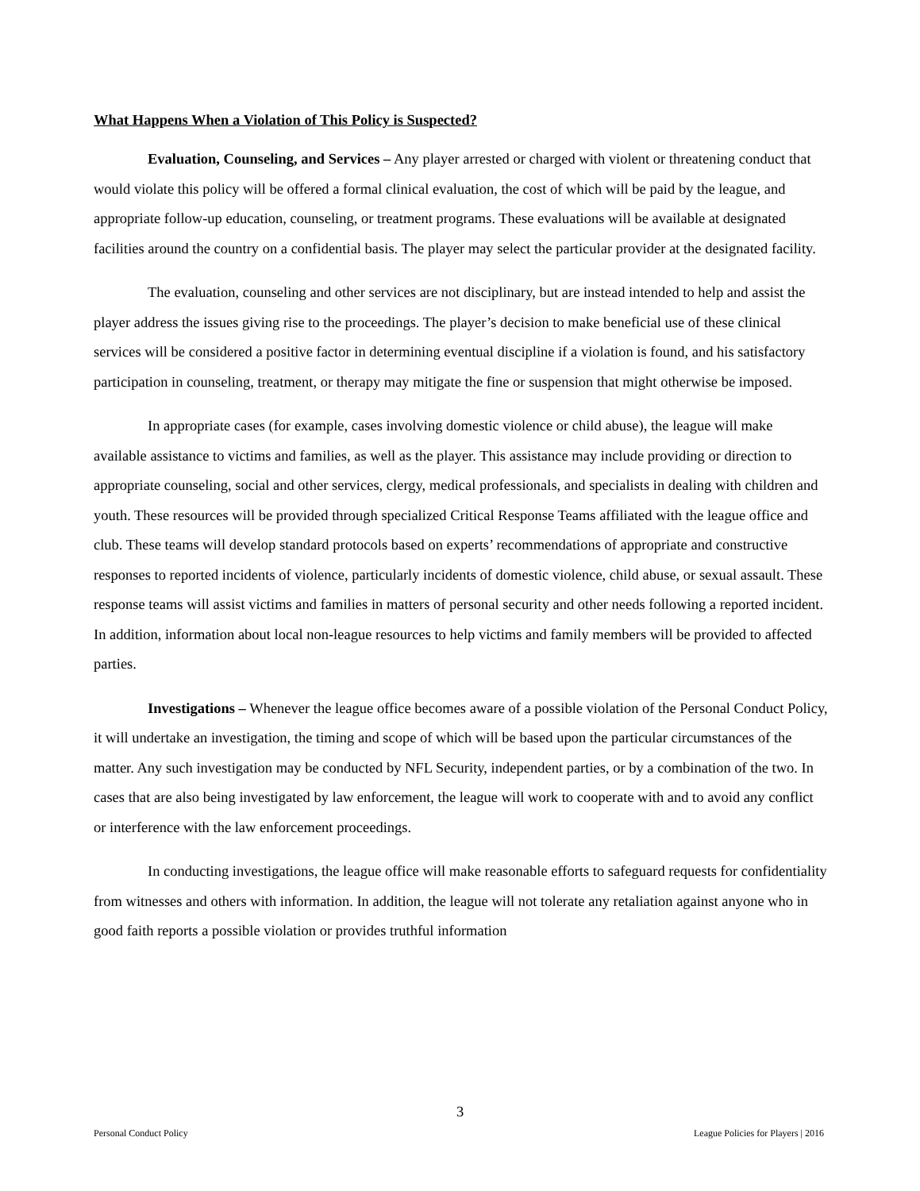What Happens When a Violation of This Policy is Suspected?
Evaluation, Counseling, and Services – Any player arrested or charged with violent or threatening conduct that would violate this policy will be offered a formal clinical evaluation, the cost of which will be paid by the league, and appropriate follow-up education, counseling, or treatment programs. These evaluations will be available at designated facilities around the country on a confidential basis. The player may select the particular provider at the designated facility.
The evaluation, counseling and other services are not disciplinary, but are instead intended to help and assist the player address the issues giving rise to the proceedings. The player’s decision to make beneficial use of these clinical services will be considered a positive factor in determining eventual discipline if a violation is found, and his satisfactory participation in counseling, treatment, or therapy may mitigate the fine or suspension that might otherwise be imposed.
In appropriate cases (for example, cases involving domestic violence or child abuse), the league will make available assistance to victims and families, as well as the player. This assistance may include providing or direction to appropriate counseling, social and other services, clergy, medical professionals, and specialists in dealing with children and youth. These resources will be provided through specialized Critical Response Teams affiliated with the league office and club. These teams will develop standard protocols based on experts’ recommendations of appropriate and constructive responses to reported incidents of violence, particularly incidents of domestic violence, child abuse, or sexual assault. These response teams will assist victims and families in matters of personal security and other needs following a reported incident. In addition, information about local non-league resources to help victims and family members will be provided to affected parties.
Investigations – Whenever the league office becomes aware of a possible violation of the Personal Conduct Policy, it will undertake an investigation, the timing and scope of which will be based upon the particular circumstances of the matter. Any such investigation may be conducted by NFL Security, independent parties, or by a combination of the two. In cases that are also being investigated by law enforcement, the league will work to cooperate with and to avoid any conflict or interference with the law enforcement proceedings.
In conducting investigations, the league office will make reasonable efforts to safeguard requests for confidentiality from witnesses and others with information. In addition, the league will not tolerate any retaliation against anyone who in good faith reports a possible violation or provides truthful information
3
Personal Conduct Policy League Policies for Players | 2016